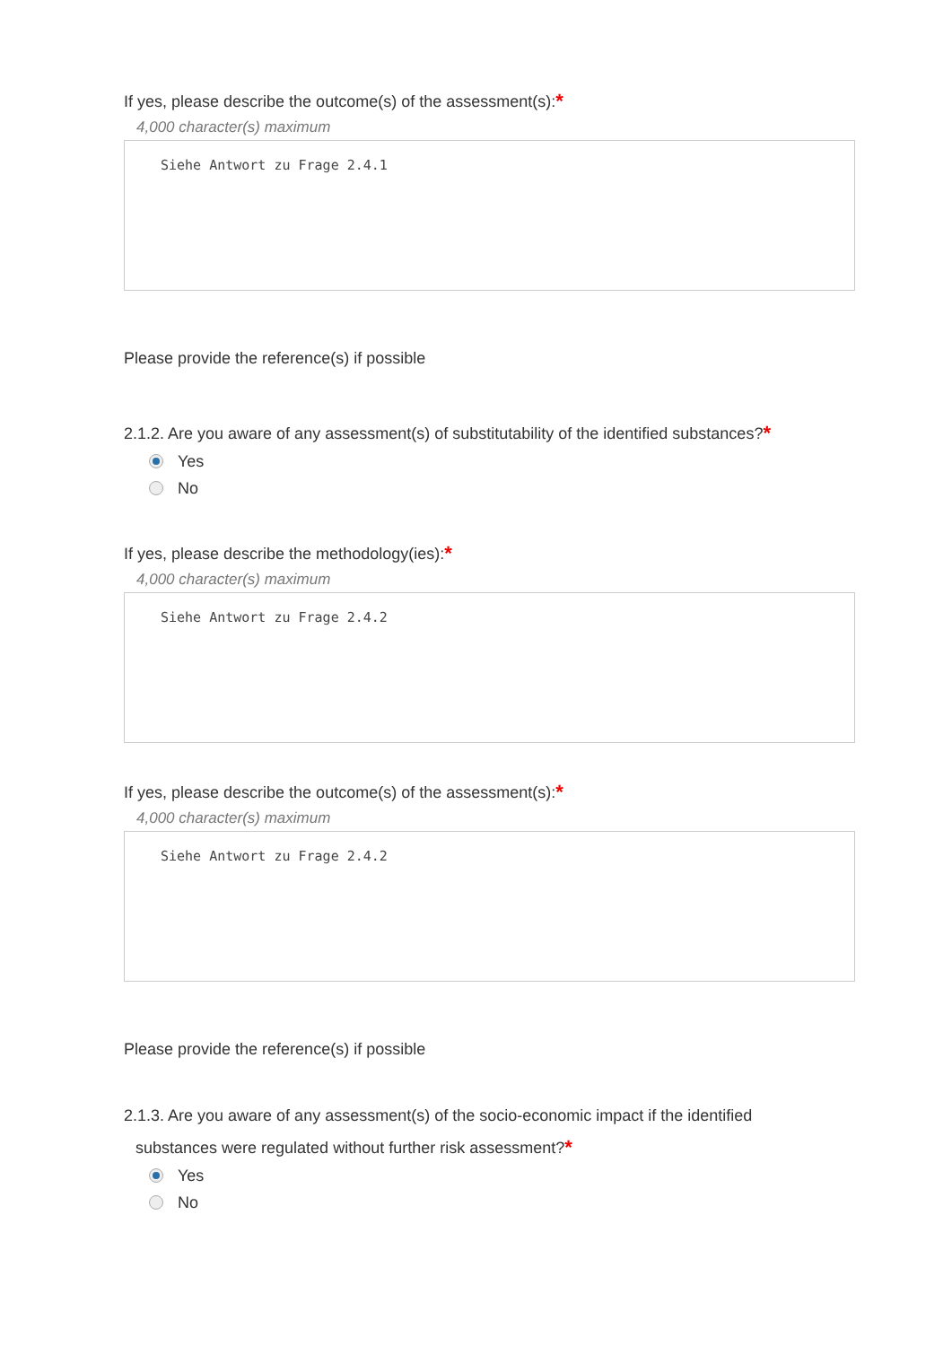If yes, please describe the outcome(s) of the assessment(s):*
4,000 character(s) maximum
Siehe Antwort zu Frage 2.4.1
Please provide the reference(s) if possible
2.1.2. Are you aware of any assessment(s) of substitutability of the identified substances?*
Yes
No
If yes, please describe the methodology(ies):*
4,000 character(s) maximum
Siehe Antwort zu Frage 2.4.2
If yes, please describe the outcome(s) of the assessment(s):*
4,000 character(s) maximum
Siehe Antwort zu Frage 2.4.2
Please provide the reference(s) if possible
2.1.3. Are you aware of any assessment(s) of the socio-economic impact if the identified
substances were regulated without further risk assessment?*
Yes
No